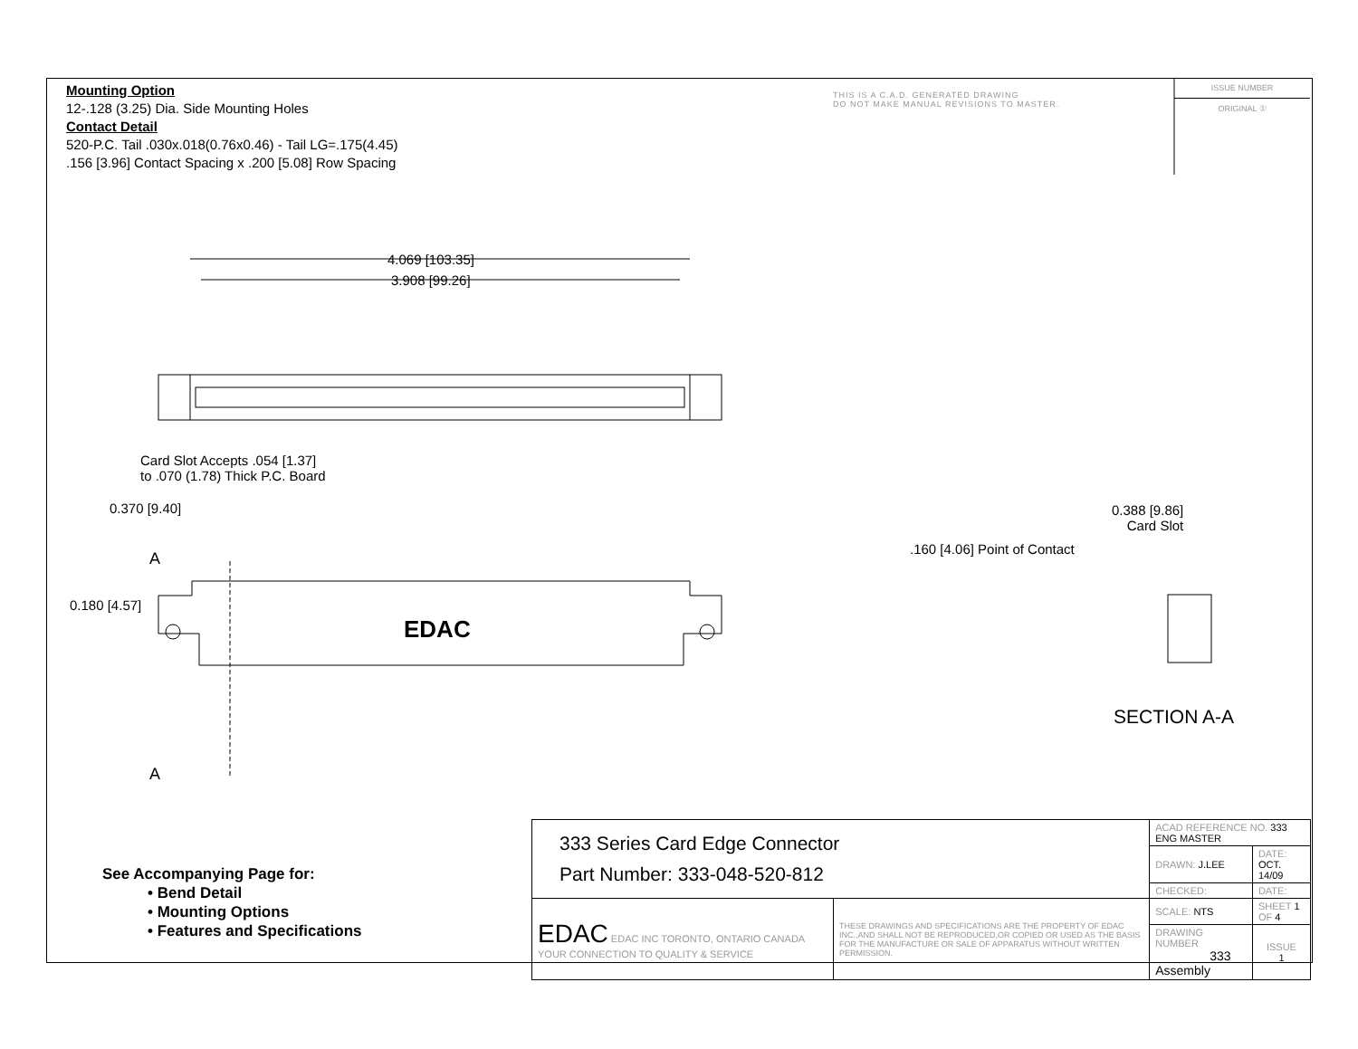Mounting Option
12-.128 (3.25) Dia. Side Mounting Holes
Contact Detail
520-P.C. Tail .030x.018(0.76x0.46) - Tail LG=.175(4.45)
.156 [3.96] Contact Spacing x .200 [5.08] Row Spacing
THIS IS A C.A.D. GENERATED DRAWING
DO NOT MAKE MANUAL REVISIONS TO MASTER.
ISSUE NUMBER
ORIGINAL ①
4.069 [103.35]
3.908 [99.26]
Card Slot Accepts .054 [1.37]
to .070 (1.78) Thick P.C. Board
0.370 [9.40]
0.180 [4.57]
A
A
EDAC
0.388 [9.86]
Card Slot
.160 [4.06] Point of Contact
SECTION A-A
See Accompanying Page for:
• Bend Detail
• Mounting Options
• Features and Specifications
| 333 Series Card Edge Connector Part Number: 333-048-520-812 | | ACAD REFERENCE NO. 333 ENG MASTER | | |
| | | DRAWN: J.LEE | DATE: OCT. 14/09 | |
| | | CHECKED: | DATE: | |
| EDAC EDAC INC TORONTO, ONTARIO CANADA YOUR CONNECTION TO QUALITY & SERVICE | THESE DRAWINGS AND SPECIFICATIONS ARE THE PROPERTY OF EDAC INC.,AND SHALL NOT BE REPRODUCED,OR COPIED OR USED AS THE BASIS FOR THE MANUFACTURE OR SALE OF APPARATUS WITHOUT WRITTEN PERMISSION. | SCALE: NTS | SHEET 1 OF 4 | |
| | | DRAWING NUMBER 333 Assembly | | ISSUE 1 |